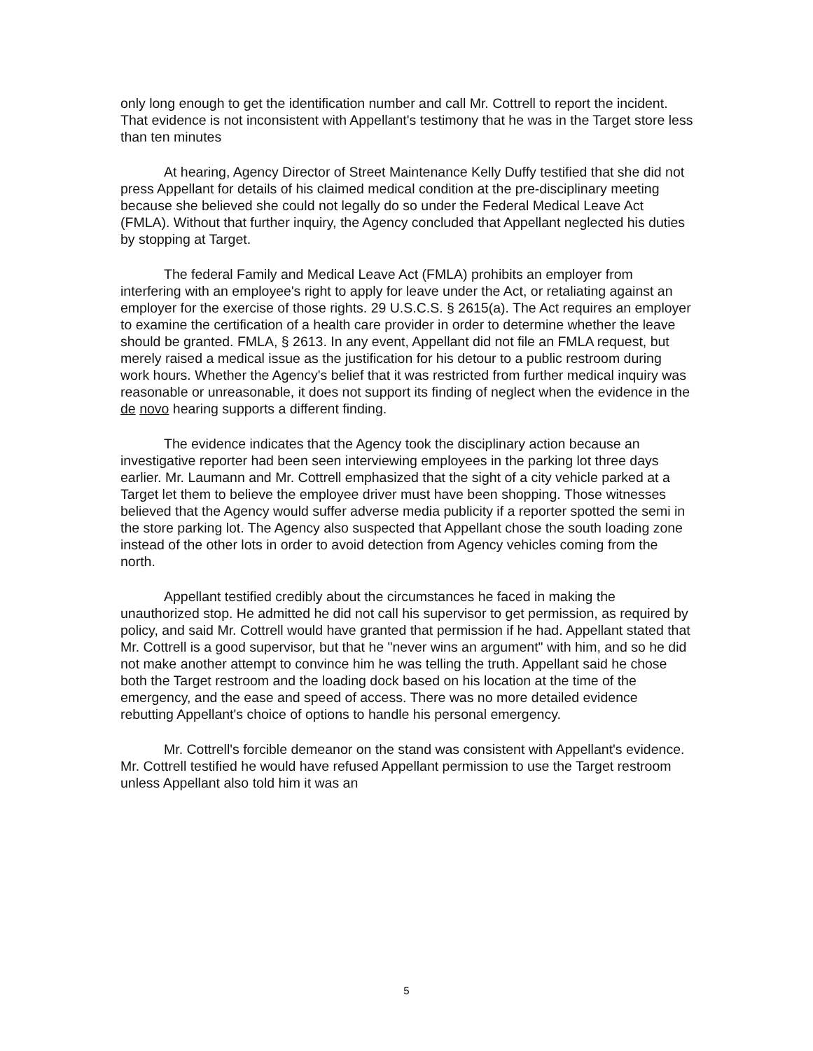only long enough to get the identification number and call Mr. Cottrell to report the incident. That evidence is not inconsistent with Appellant's testimony that he was in the Target store less than ten minutes
At hearing, Agency Director of Street Maintenance Kelly Duffy testified that she did not press Appellant for details of his claimed medical condition at the pre-disciplinary meeting because she believed she could not legally do so under the Federal Medical Leave Act (FMLA). Without that further inquiry, the Agency concluded that Appellant neglected his duties by stopping at Target.
The federal Family and Medical Leave Act (FMLA) prohibits an employer from interfering with an employee's right to apply for leave under the Act, or retaliating against an employer for the exercise of those rights. 29 U.S.C.S. § 2615(a). The Act requires an employer to examine the certification of a health care provider in order to determine whether the leave should be granted. FMLA, § 2613. In any event, Appellant did not file an FMLA request, but merely raised a medical issue as the justification for his detour to a public restroom during work hours. Whether the Agency's belief that it was restricted from further medical inquiry was reasonable or unreasonable, it does not support its finding of neglect when the evidence in the de novo hearing supports a different finding.
The evidence indicates that the Agency took the disciplinary action because an investigative reporter had been seen interviewing employees in the parking lot three days earlier. Mr. Laumann and Mr. Cottrell emphasized that the sight of a city vehicle parked at a Target let them to believe the employee driver must have been shopping. Those witnesses believed that the Agency would suffer adverse media publicity if a reporter spotted the semi in the store parking lot. The Agency also suspected that Appellant chose the south loading zone instead of the other lots in order to avoid detection from Agency vehicles coming from the north.
Appellant testified credibly about the circumstances he faced in making the unauthorized stop. He admitted he did not call his supervisor to get permission, as required by policy, and said Mr. Cottrell would have granted that permission if he had. Appellant stated that Mr. Cottrell is a good supervisor, but that he "never wins an argument" with him, and so he did not make another attempt to convince him he was telling the truth. Appellant said he chose both the Target restroom and the loading dock based on his location at the time of the emergency, and the ease and speed of access. There was no more detailed evidence rebutting Appellant's choice of options to handle his personal emergency.
Mr. Cottrell's forcible demeanor on the stand was consistent with Appellant's evidence. Mr. Cottrell testified he would have refused Appellant permission to use the Target restroom unless Appellant also told him it was an
5